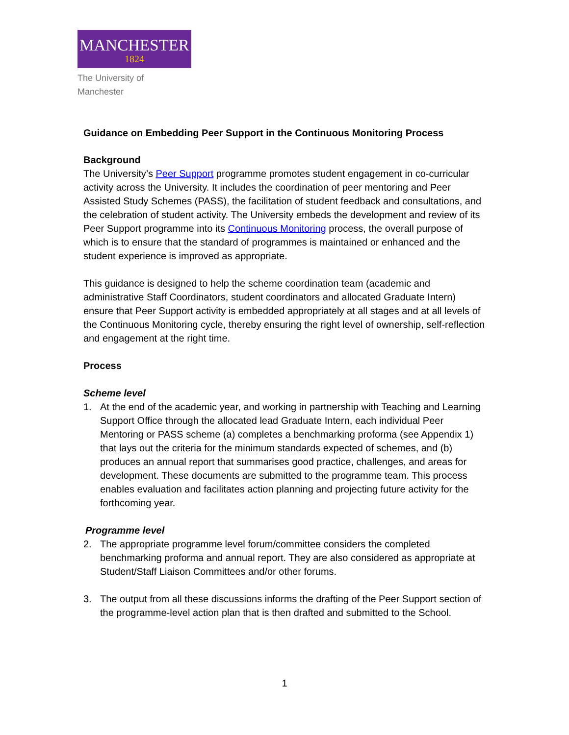MANCHESTER
1824
The University of Manchester
Guidance on Embedding Peer Support in the Continuous Monitoring Process
Background
The University’s Peer Support programme promotes student engagement in co-curricular activity across the University. It includes the coordination of peer mentoring and Peer Assisted Study Schemes (PASS), the facilitation of student feedback and consultations, and the celebration of student activity. The University embeds the development and review of its Peer Support programme into its Continuous Monitoring process, the overall purpose of which is to ensure that the standard of programmes is maintained or enhanced and the student experience is improved as appropriate.
This guidance is designed to help the scheme coordination team (academic and administrative Staff Coordinators, student coordinators and allocated Graduate Intern) ensure that Peer Support activity is embedded appropriately at all stages and at all levels of the Continuous Monitoring cycle, thereby ensuring the right level of ownership, self-reflection and engagement at the right time.
Process
Scheme level
1. At the end of the academic year, and working in partnership with Teaching and Learning Support Office through the allocated lead Graduate Intern, each individual Peer Mentoring or PASS scheme (a) completes a benchmarking proforma (see Appendix 1) that lays out the criteria for the minimum standards expected of schemes, and (b) produces an annual report that summarises good practice, challenges, and areas for development. These documents are submitted to the programme team. This process enables evaluation and facilitates action planning and projecting future activity for the forthcoming year.
Programme level
2. The appropriate programme level forum/committee considers the completed benchmarking proforma and annual report. They are also considered as appropriate at Student/Staff Liaison Committees and/or other forums.
3. The output from all these discussions informs the drafting of the Peer Support section of the programme-level action plan that is then drafted and submitted to the School.
1